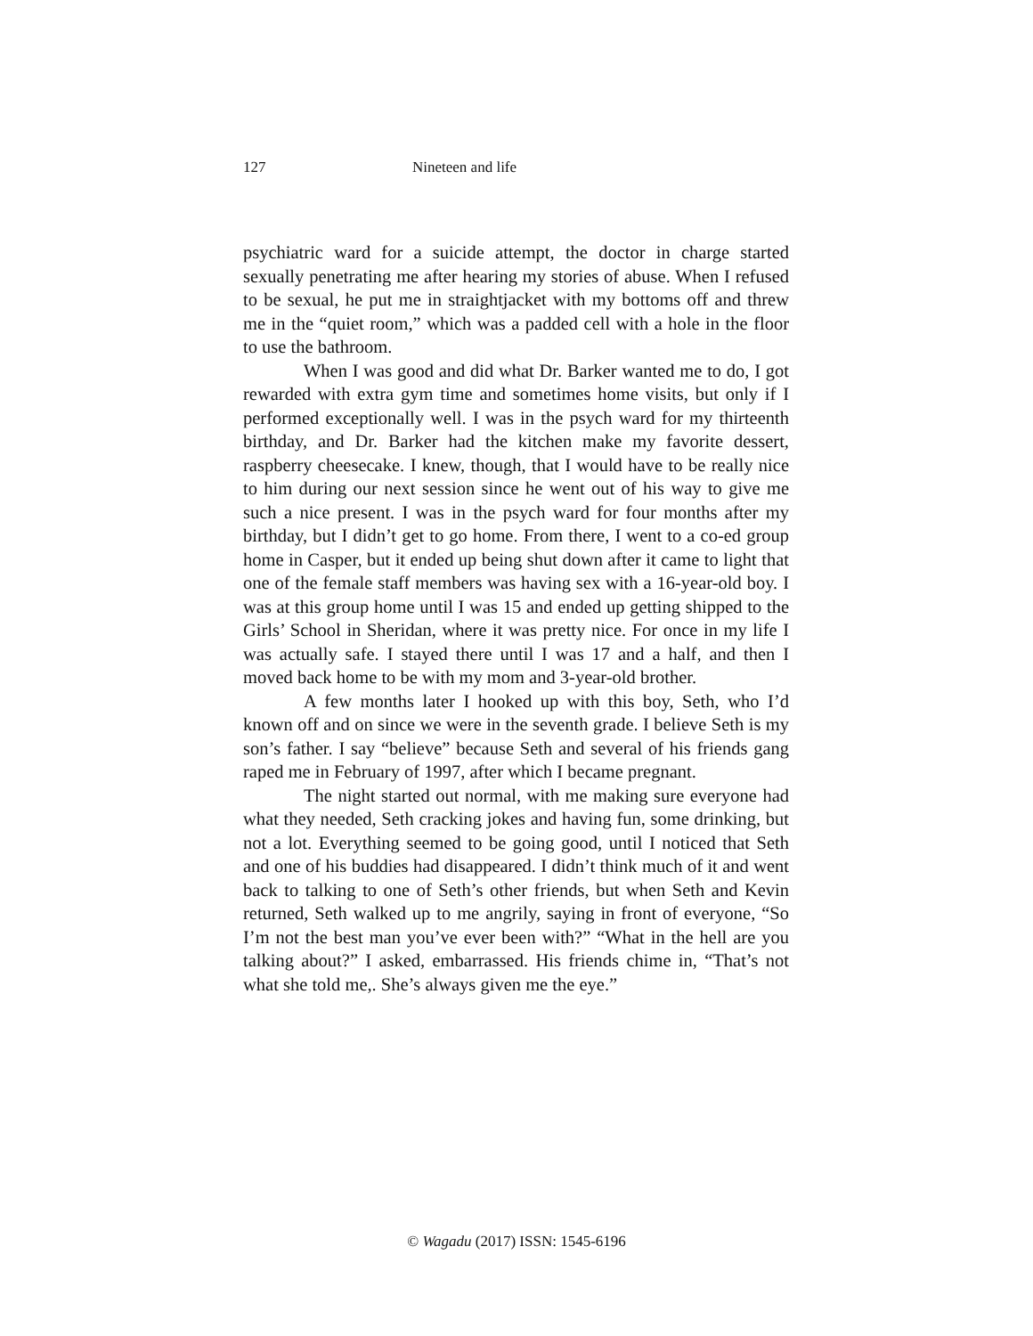127 Nineteen and life
psychiatric ward for a suicide attempt, the doctor in charge started sexually penetrating me after hearing my stories of abuse. When I refused to be sexual, he put me in straightjacket with my bottoms off and threw me in the “quiet room,” which was a padded cell with a hole in the floor to use the bathroom.
When I was good and did what Dr. Barker wanted me to do, I got rewarded with extra gym time and sometimes home visits, but only if I performed exceptionally well. I was in the psych ward for my thirteenth birthday, and Dr. Barker had the kitchen make my favorite dessert, raspberry cheesecake. I knew, though, that I would have to be really nice to him during our next session since he went out of his way to give me such a nice present. I was in the psych ward for four months after my birthday, but I didn’t get to go home. From there, I went to a co-ed group home in Casper, but it ended up being shut down after it came to light that one of the female staff members was having sex with a 16-year-old boy. I was at this group home until I was 15 and ended up getting shipped to the Girls’ School in Sheridan, where it was pretty nice. For once in my life I was actually safe. I stayed there until I was 17 and a half, and then I moved back home to be with my mom and 3-year-old brother.
A few months later I hooked up with this boy, Seth, who I’d known off and on since we were in the seventh grade. I believe Seth is my son’s father. I say “believe” because Seth and several of his friends gang raped me in February of 1997, after which I became pregnant.
The night started out normal, with me making sure everyone had what they needed, Seth cracking jokes and having fun, some drinking, but not a lot. Everything seemed to be going good, until I noticed that Seth and one of his buddies had disappeared. I didn’t think much of it and went back to talking to one of Seth’s other friends, but when Seth and Kevin returned, Seth walked up to me angrily, saying in front of everyone, “So I’m not the best man you’ve ever been with?” “What in the hell are you talking about?” I asked, embarrassed. His friends chime in, “That’s not what she told me,. She’s always given me the eye.”
© Wagadu (2017) ISSN: 1545-6196